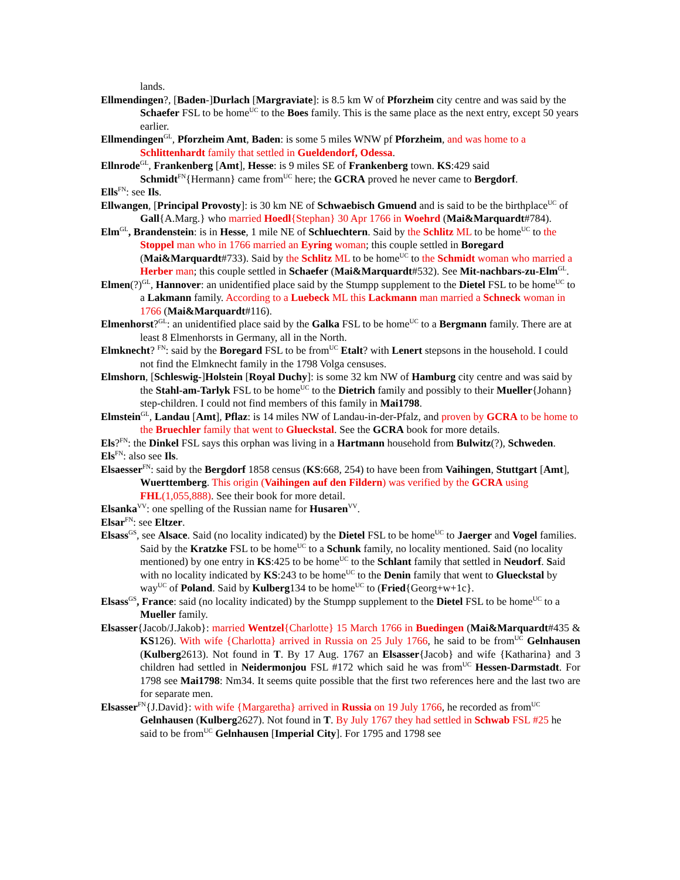lands.
Ellmendingen?, [Baden-]Durlach [Margraviate]: is 8.5 km W of Pforzheim city centre and was said by the Schaefer FSL to be home<sup>UC</sup> to the Boes family. This is the same place as the next entry, except 50 years earlier.
Ellmendingen<sup>GL</sup>, Pforzheim Amt, Baden: is some 5 miles WNW pf Pforzheim, and was home to a Schlittenhardt family that settled in Gueldendorf, Odessa.
Ellnrode<sup>GL</sup>, Frankenberg [Amt], Hesse: is 9 miles SE of Frankenberg town. KS:429 said Schmidt<sup>FN</sup>{Hermann} came from<sup>UC</sup> here; the GCRA proved he never came to Bergdorf.
Ells<sup>FN</sup>: see Ils.
Ellwangen, [Principal Provosty]: is 30 km NE of Schwaebisch Gmuend and is said to be the birthplace<sup>UC</sup> of Gall{A.Marg.} who married Hoedl{Stephan} 30 Apr 1766 in Woehrd (Mai&Marquardt#784).
Elm<sup>GL</sup>, Brandenstein: is in Hesse, 1 mile NE of Schluechtern. Said by the Schlitz ML to be home<sup>UC</sup> to the Stoppel man who in 1766 married an Eyring woman; this couple settled in Boregard (Mai&Marquardt#733). Said by the Schlitz ML to be home<sup>UC</sup> to the Schmidt woman who married a Herber man; this couple settled in Schaefer (Mai&Marquardt#532). See Mit-nachbars-zu-Elm<sup>GL</sup>.
Elmen(?)<sup>GL</sup>, Hannover: an unidentified place said by the Stumpp supplement to the Dietel FSL to be home<sup>UC</sup> to a Lakmann family. According to a Luebeck ML this Lackmann man married a Schneck woman in 1766 (Mai&Marquardt#116).
Elmenhorst?<sup>GL</sup>: an unidentified place said by the Galka FSL to be home<sup>UC</sup> to a Bergmann family. There are at least 8 Elmenhorsts in Germany, all in the North.
Elmknecht? <sup>FN</sup>: said by the Boregard FSL to be from<sup>UC</sup> Etalt? with Lenert stepsons in the household. I could not find the Elmknecht family in the 1798 Volga censuses.
Elmshorn, [Schleswig-]Holstein [Royal Duchy]: is some 32 km NW of Hamburg city centre and was said by the Stahl-am-Tarlyk FSL to be home<sup>UC</sup> to the Dietrich family and possibly to their Mueller{Johann} step-children. I could not find members of this family in Mai1798.
Elmstein<sup>GL</sup>, Landau [Amt], Pflaz: is 14 miles NW of Landau-in-der-Pfalz, and proven by GCRA to be home to the Bruechler family that went to Glueckstal. See the GCRA book for more details.
Els?<sup>FN</sup>: the Dinkel FSL says this orphan was living in a Hartmann household from Bulwitz(?), Schweden.
Els<sup>FN</sup>: also see Ils.
Elsaesser<sup>FN</sup>: said by the Bergdorf 1858 census (KS:668, 254) to have been from Vaihingen, Stuttgart [Amt], Wuerttemberg. This origin (Vaihingen auf den Fildern) was verified by the GCRA using FHL(1,055,888). See their book for more detail.
Elsanka<sup>VV</sup>: one spelling of the Russian name for Husaren<sup>VV</sup>.
Elsar<sup>FN</sup>: see Eltzer.
Elsass<sup>GS</sup>, see Alsace. Said (no locality indicated) by the Dietel FSL to be home<sup>UC</sup> to Jaerger and Vogel families. Said by the Kratzke FSL to be home<sup>UC</sup> to a Schunk family, no locality mentioned. Said (no locality mentioned) by one entry in KS:425 to be home<sup>UC</sup> to the Schlant family that settled in Neudorf. Said with no locality indicated by KS:243 to be home<sup>UC</sup> to the Denin family that went to Glueckstal by way<sup>UC</sup> of Poland. Said by Kulberg134 to be home<sup>UC</sup> to (Fried{Georg+w+1c}.
Elsass<sup>GS</sup>, France: said (no locality indicated) by the Stumpp supplement to the Dietel FSL to be home<sup>UC</sup> to a Mueller family.
Elsasser{Jacob/J.Jakob}: married Wentzel{Charlotte} 15 March 1766 in Buedingen (Mai&Marquardt#435 & KS126). With wife {Charlotta} arrived in Russia on 25 July 1766, he said to be from<sup>UC</sup> Gelnhausen (Kulberg2613). Not found in T. By 17 Aug. 1767 an Elsasser{Jacob} and wife {Katharina} and 3 children had settled in Neidermonjou FSL #172 which said he was from<sup>UC</sup> Hessen-Darmstadt. For 1798 see Mai1798: Nm34. It seems quite possible that the first two references here and the last two are for separate men.
Elsasser<sup>FN</sup>{J.David}: with wife {Margaretha} arrived in Russia on 19 July 1766, he recorded as from<sup>UC</sup> Gelnhausen (Kulberg2627). Not found in T. By July 1767 they had settled in Schwab FSL #25 he said to be from<sup>UC</sup> Gelnhausen [Imperial City]. For 1795 and 1798 see